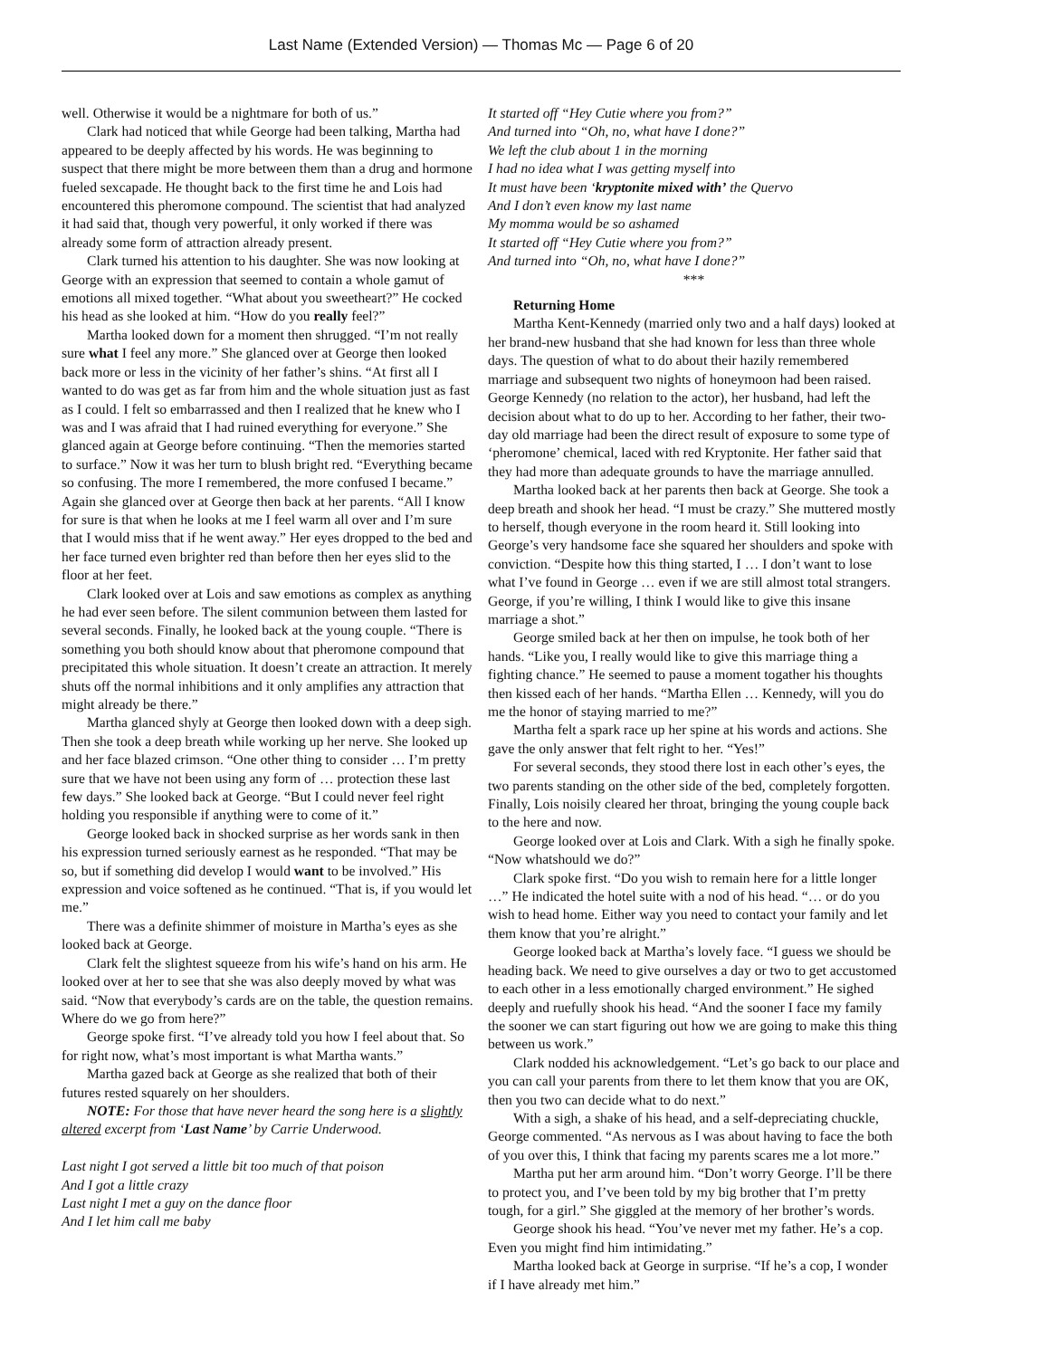Last Name (Extended Version) — Thomas Mc — Page 6 of 20
well. Otherwise it would be a nightmare for both of us.”
Clark had noticed that while George had been talking, Martha had appeared to be deeply affected by his words. He was beginning to suspect that there might be more between them than a drug and hormone fueled sexcapade. He thought back to the first time he and Lois had encountered this pheromone compound. The scientist that had analyzed it had said that, though very powerful, it only worked if there was already some form of attraction already present.
Clark turned his attention to his daughter. She was now looking at George with an expression that seemed to contain a whole gamut of emotions all mixed together. “What about you sweetheart?” He cocked his head as she looked at him. “How do you really feel?”
Martha looked down for a moment then shrugged. “I’m not really sure what I feel any more.” She glanced over at George then looked back more or less in the vicinity of her father’s shins. “At first all I wanted to do was get as far from him and the whole situation just as fast as I could. I felt so embarrassed and then I realized that he knew who I was and I was afraid that I had ruined everything for everyone.” She glanced again at George before continuing. “Then the memories started to surface.” Now it was her turn to blush bright red. “Everything became so confusing. The more I remembered, the more confused I became.” Again she glanced over at George then back at her parents. “All I know for sure is that when he looks at me I feel warm all over and I’m sure that I would miss that if he went away.” Her eyes dropped to the bed and her face turned even brighter red than before then her eyes slid to the floor at her feet.
Clark looked over at Lois and saw emotions as complex as anything he had ever seen before. The silent communion between them lasted for several seconds. Finally, he looked back at the young couple. “There is something you both should know about that pheromone compound that precipitated this whole situation. It doesn’t create an attraction. It merely shuts off the normal inhibitions and it only amplifies any attraction that might already be there.”
Martha glanced shyly at George then looked down with a deep sigh. Then she took a deep breath while working up her nerve. She looked up and her face blazed crimson. “One other thing to consider … I’m pretty sure that we have not been using any form of … protection these last few days.” She looked back at George. “But I could never feel right holding you responsible if anything were to come of it.”
George looked back in shocked surprise as her words sank in then his expression turned seriously earnest as he responded. “That may be so, but if something did develop I would want to be involved.” His expression and voice softened as he continued. “That is, if you would let me.”
There was a definite shimmer of moisture in Martha’s eyes as she looked back at George.
Clark felt the slightest squeeze from his wife’s hand on his arm. He looked over at her to see that she was also deeply moved by what was said. “Now that everybody’s cards are on the table, the question remains. Where do we go from here?”
George spoke first. “I’ve already told you how I feel about that. So for right now, what’s most important is what Martha wants.”
Martha gazed back at George as she realized that both of their futures rested squarely on her shoulders.
NOTE: For those that have never heard the song here is a slightly altered excerpt from ‘Last Name’ by Carrie Underwood.
Last night I got served a little bit too much of that poison
And I got a little crazy
Last night I met a guy on the dance floor
And I let him call me baby
It started off “Hey Cutie where you from?”
And turned into “Oh, no, what have I done?”
We left the club about 1 in the morning
I had no idea what I was getting myself into
It must have been ‘kryptonite mixed with’ the Quervo
And I don’t even know my last name
My momma would be so ashamed
It started off “Hey Cutie where you from?”
And turned into “Oh, no, what have I done?”
***
Returning Home
Martha Kent-Kennedy (married only two and a half days) looked at her brand-new husband that she had known for less than three whole days. The question of what to do about their hazily remembered marriage and subsequent two nights of honeymoon had been raised. George Kennedy (no relation to the actor), her husband, had left the decision about what to do up to her. According to her father, their two-day old marriage had been the direct result of exposure to some type of ‘pheromone’ chemical, laced with red Kryptonite. Her father said that they had more than adequate grounds to have the marriage annulled.
Martha looked back at her parents then back at George. She took a deep breath and shook her head. “I must be crazy.” She muttered mostly to herself, though everyone in the room heard it. Still looking into George’s very handsome face she squared her shoulders and spoke with conviction. “Despite how this thing started, I … I don’t want to lose what I’ve found in George … even if we are still almost total strangers. George, if you’re willing, I think I would like to give this insane marriage a shot.”
George smiled back at her then on impulse, he took both of her hands. “Like you, I really would like to give this marriage thing a fighting chance.” He seemed to pause a moment togather his thoughts then kissed each of her hands. “Martha Ellen … Kennedy, will you do me the honor of staying married to me?”
Martha felt a spark race up her spine at his words and actions. She gave the only answer that felt right to her. “Yes!”
For several seconds, they stood there lost in each other’s eyes, the two parents standing on the other side of the bed, completely forgotten. Finally, Lois noisily cleared her throat, bringing the young couple back to the here and now.
George looked over at Lois and Clark. With a sigh he finally spoke. “Now whatshould we do?”
Clark spoke first. “Do you wish to remain here for a little longer …” He indicated the hotel suite with a nod of his head. “… or do you wish to head home. Either way you need to contact your family and let them know that you’re alright.”
George looked back at Martha’s lovely face. “I guess we should be heading back. We need to give ourselves a day or two to get accustomed to each other in a less emotionally charged environment.” He sighed deeply and ruefully shook his head. “And the sooner I face my family the sooner we can start figuring out how we are going to make this thing between us work.”
Clark nodded his acknowledgement. “Let’s go back to our place and you can call your parents from there to let them know that you are OK, then you two can decide what to do next.”
With a sigh, a shake of his head, and a self-depreciating chuckle, George commented. “As nervous as I was about having to face the both of you over this, I think that facing my parents scares me a lot more.”
Martha put her arm around him. “Don’t worry George. I’ll be there to protect you, and I’ve been told by my big brother that I’m pretty tough, for a girl.” She giggled at the memory of her brother’s words.
George shook his head. “You’ve never met my father. He’s a cop. Even you might find him intimidating.”
Martha looked back at George in surprise. “If he’s a cop, I wonder if I have already met him.”